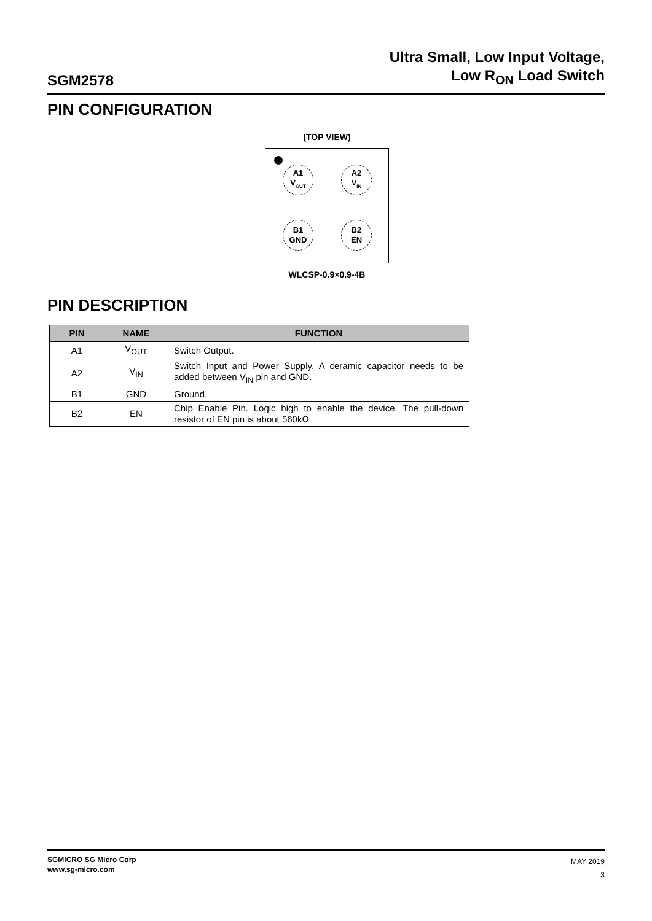SGM2578
Ultra Small, Low Input Voltage,
Low R<sub>ON</sub> Load Switch
PIN CONFIGURATION
(TOP VIEW)
A1
V<sub>OUT</sub>
A2
V<sub>IN</sub>
B1
GND
B2
EN
WLCSP-0.9×0.9-4B
PIN DESCRIPTION
| PIN | NAME | FUNCTION |
| --- | --- | --- |
| A1 | V<sub>OUT</sub> | Switch Output. |
| A2 | V<sub>IN</sub> | Switch Input and Power Supply. A ceramic capacitor needs to be added between V<sub>IN</sub> pin and GND. |
| B1 | GND | Ground. |
| B2 | EN | Chip Enable Pin. Logic high to enable the device. The pull-down resistor of EN pin is about 560kΩ. |
SGMICRO SG Micro Corp
www.sg-micro.com
MAY 2019
3